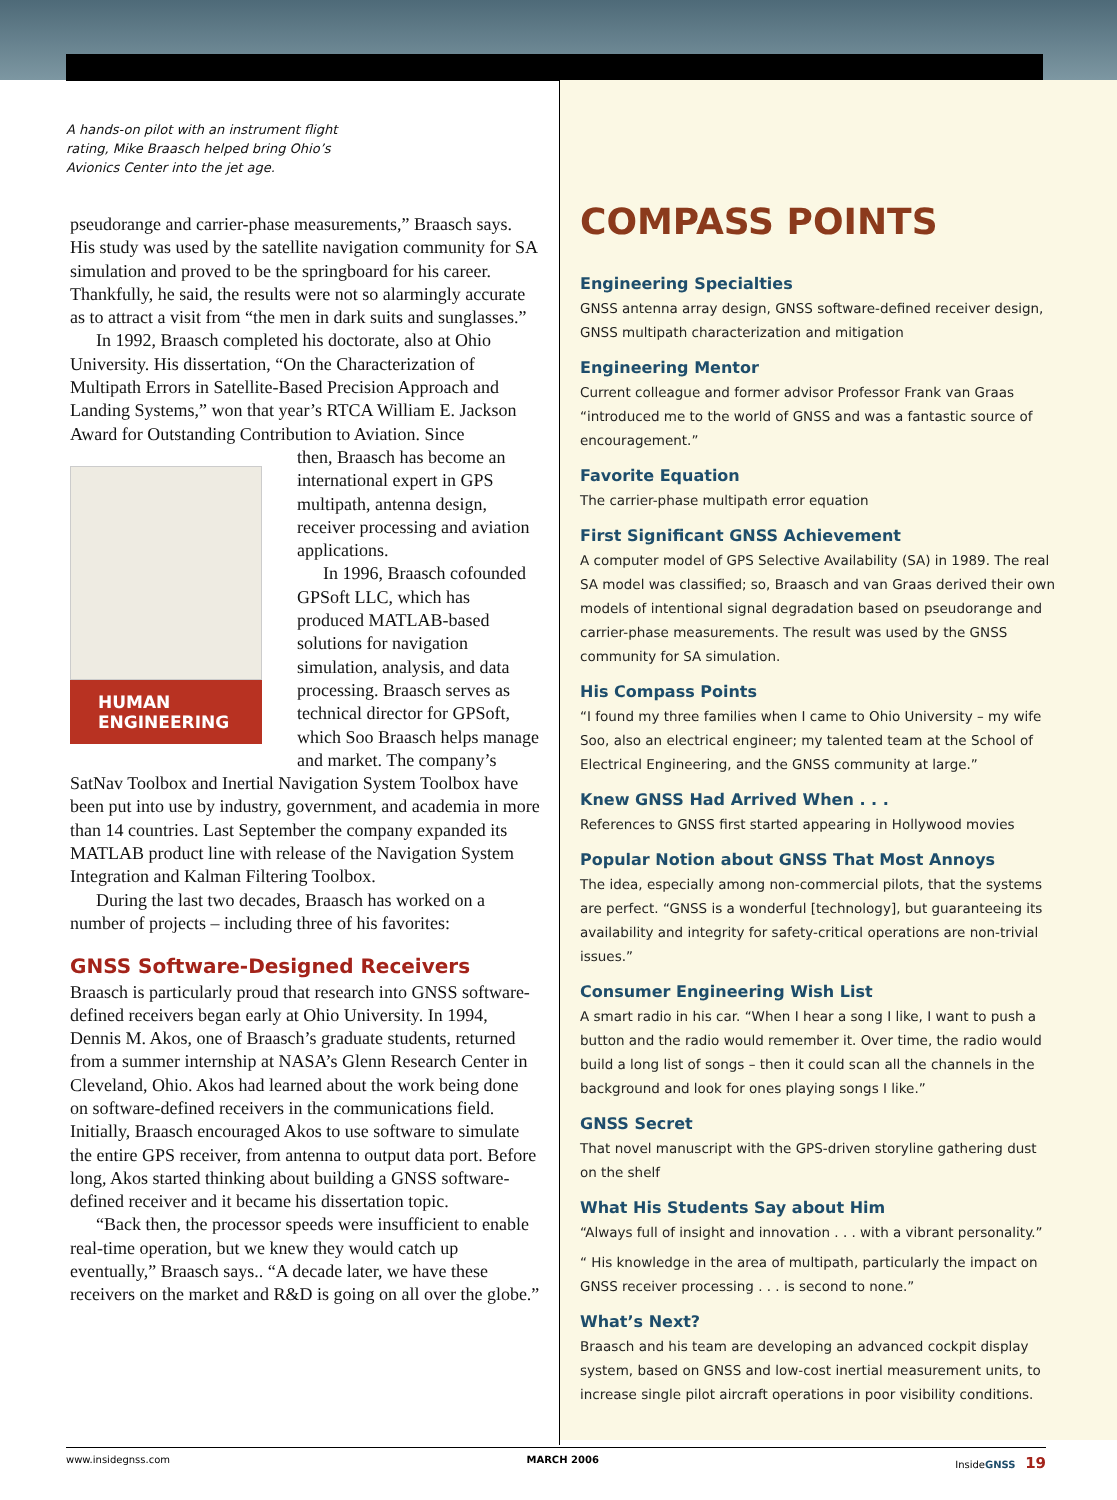A hands-on pilot with an instrument flight
rating, Mike Braasch helped bring Ohio’s
Avionics Center into the jet age.
pseudorange and carrier-phase measurements,” Braasch says. His study was used by the satellite navigation community for SA simulation and proved to be the springboard for his career. Thankfully, he said, the results were not so alarmingly accurate as to attract a visit from “the men in dark suits and sunglasses.”
In 1992, Braasch completed his doctorate, also at Ohio University. His dissertation, “On the Characterization of Multipath Errors in Satellite-Based Precision Approach and Landing Systems,” won that year’s RTCA William E. Jackson Award for Outstanding Contribution to Aviation. Since
HUMAN
ENGINEERING
then, Braasch has become an international expert in GPS multipath, antenna design, receiver processing and aviation applications.
In 1996, Braasch cofounded GPSoft LLC, which has produced MATLAB-based solutions for navigation simulation, analysis, and data processing. Braasch serves as technical director for GPSoft, which Soo Braasch helps manage and market. The company’s SatNav Toolbox and Inertial Navigation System Toolbox have been put into use by industry, government, and academia in more than 14 countries. Last September the company expanded its MATLAB product line with release of the Navigation System Integration and Kalman Filtering Toolbox.
During the last two decades, Braasch has worked on a number of projects – including three of his favorites:
GNSS Software-Designed Receivers
Braasch is particularly proud that research into GNSS software-defined receivers began early at Ohio University. In 1994, Dennis M. Akos, one of Braasch’s graduate students, returned from a summer internship at NASA’s Glenn Research Center in Cleveland, Ohio. Akos had learned about the work being done on software-defined receivers in the communications field. Initially, Braasch encouraged Akos to use software to simulate the entire GPS receiver, from antenna to output data port. Before long, Akos started thinking about building a GNSS software-defined receiver and it became his dissertation topic.
“Back then, the processor speeds were insufficient to enable real-time operation, but we knew they would catch up eventually,” Braasch says.. “A decade later, we have these receivers on the market and R&D is going on all over the globe.”
COMPASS POINTS
Engineering Specialties
GNSS antenna array design, GNSS software-defined receiver design, GNSS multipath characterization and mitigation
Engineering Mentor
Current colleague and former advisor Professor Frank van Graas “introduced me to the world of GNSS and was a fantastic source of encouragement.”
Favorite Equation
The carrier-phase multipath error equation
First Significant GNSS Achievement
A computer model of GPS Selective Availability (SA) in 1989. The real SA model was classified; so, Braasch and van Graas derived their own models of intentional signal degradation based on pseudorange and carrier-phase measurements. The result was used by the GNSS community for SA simulation.
His Compass Points
“I found my three families when I came to Ohio University – my wife Soo, also an electrical engineer; my talented team at the School of Electrical Engineering, and the GNSS community at large.”
Knew GNSS Had Arrived When . . .
References to GNSS first started appearing in Hollywood movies
Popular Notion about GNSS That Most Annoys
The idea, especially among non-commercial pilots, that the systems are perfect. “GNSS is a wonderful [technology], but guaranteeing its availability and integrity for safety-critical operations are non-trivial issues.”
Consumer Engineering Wish List
A smart radio in his car. “When I hear a song I like, I want to push a button and the radio would remember it. Over time, the radio would build a long list of songs – then it could scan all the channels in the background and look for ones playing songs I like.”
GNSS Secret
That novel manuscript with the GPS-driven storyline gathering dust on the shelf
What His Students Say about Him
“Always full of insight and innovation . . . with a vibrant personality.”
“ His knowledge in the area of multipath, particularly the impact on GNSS receiver processing . . . is second to none.”
What’s Next?
Braasch and his team are developing an advanced cockpit display system, based on GNSS and low-cost inertial measurement units, to increase single pilot aircraft operations in poor visibility conditions.
www.insidegnss.com MARCH 2006 InsideGNSS 19